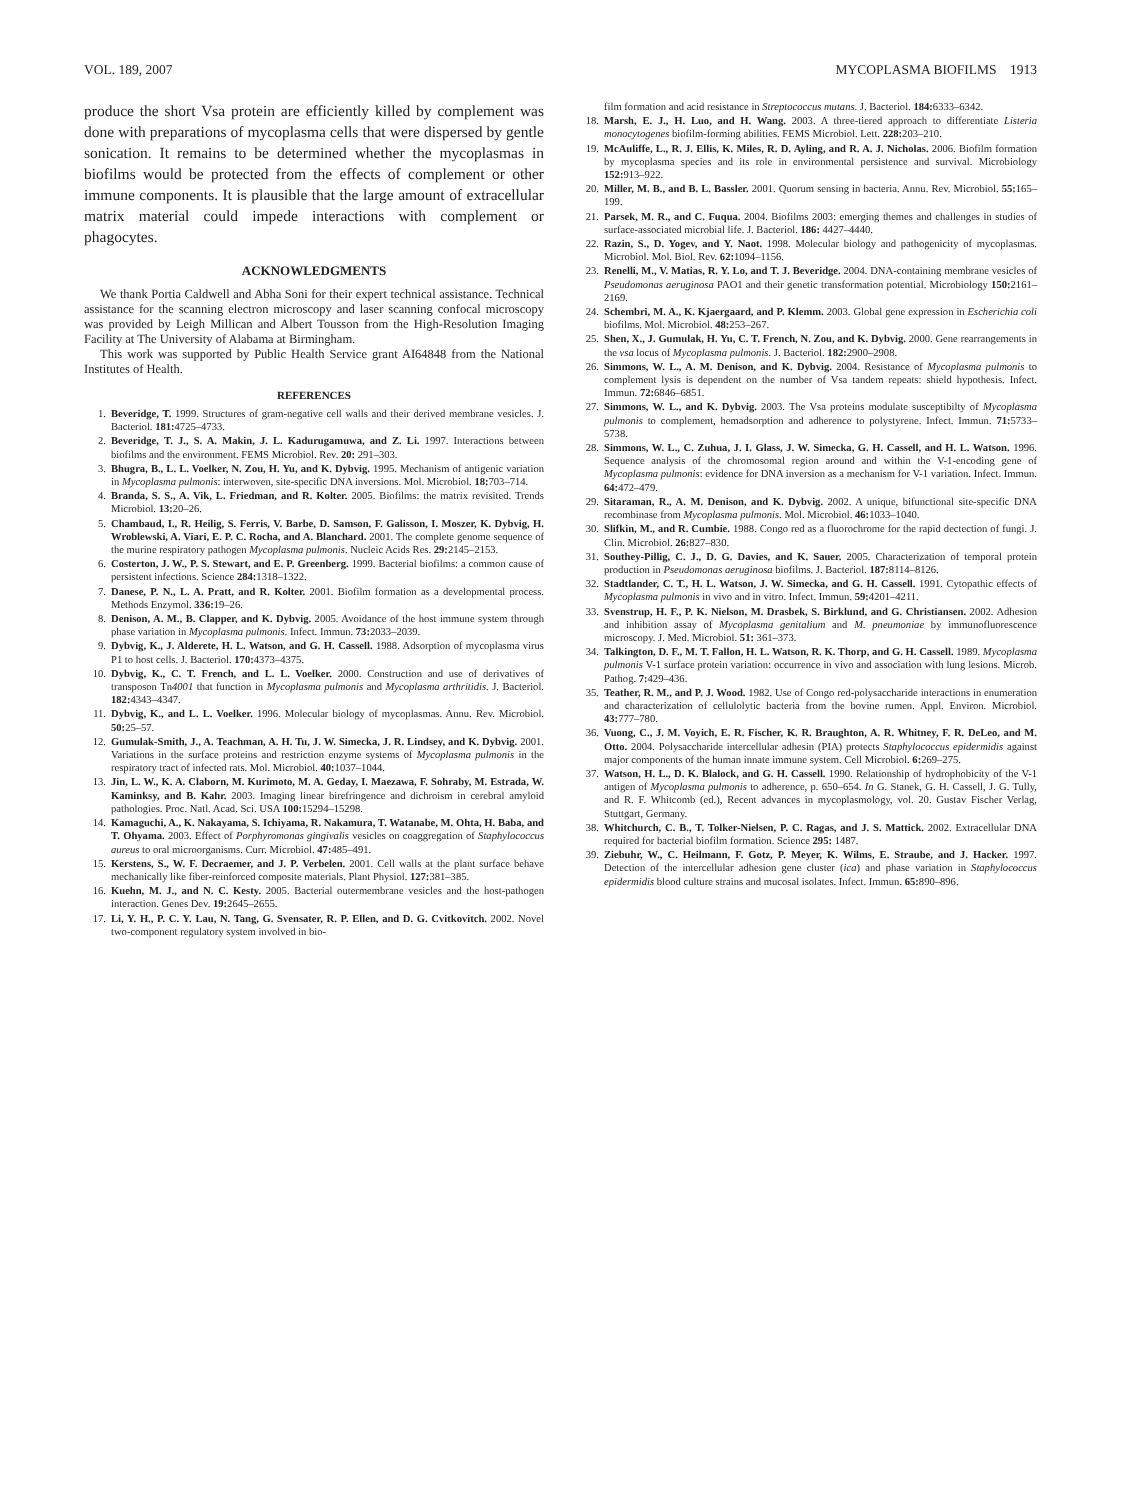VOL. 189, 2007 MYCOPLASMA BIOFILMS 1913
produce the short Vsa protein are efficiently killed by complement was done with preparations of mycoplasma cells that were dispersed by gentle sonication. It remains to be determined whether the mycoplasmas in biofilms would be protected from the effects of complement or other immune components. It is plausible that the large amount of extracellular matrix material could impede interactions with complement or phagocytes.
ACKNOWLEDGMENTS
We thank Portia Caldwell and Abha Soni for their expert technical assistance. Technical assistance for the scanning electron microscopy and laser scanning confocal microscopy was provided by Leigh Millican and Albert Tousson from the High-Resolution Imaging Facility at The University of Alabama at Birmingham.
This work was supported by Public Health Service grant AI64848 from the National Institutes of Health.
REFERENCES
1. Beveridge, T. 1999. Structures of gram-negative cell walls and their derived membrane vesicles. J. Bacteriol. 181: 4725–4733.
2. Beveridge, T. J., S. A. Makin, J. L. Kadurugamuwa, and Z. Li. 1997. Interactions between biofilms and the environment. FEMS Microbiol. Rev. 20: 291–303.
3. Bhugra, B., L. L. Voelker, N. Zou, H. Yu, and K. Dybvig. 1995. Mechanism of antigenic variation in Mycoplasma pulmonis: interwoven, site-specific DNA inversions. Mol. Microbiol. 18: 703–714.
4. Branda, S. S., A. Vik, L. Friedman, and R. Kolter. 2005. Biofilms: the matrix revisited. Trends Microbiol. 13: 20–26.
5. Chambaud, I., R. Heilig, S. Ferris, V. Barbe, D. Samson, F. Galisson, I. Moszer, K. Dybvig, H. Wroblewski, A. Viari, E. P. C. Rocha, and A. Blanchard. 2001. The complete genome sequence of the murine respiratory pathogen Mycoplasma pulmonis. Nucleic Acids Res. 29: 2145–2153.
6. Costerton, J. W., P. S. Stewart, and E. P. Greenberg. 1999. Bacterial biofilms: a common cause of persistent infections. Science 284: 1318–1322.
7. Danese, P. N., L. A. Pratt, and R. Kolter. 2001. Biofilm formation as a developmental process. Methods Enzymol. 336: 19–26.
8. Denison, A. M., B. Clapper, and K. Dybvig. 2005. Avoidance of the host immune system through phase variation in Mycoplasma pulmonis. Infect. Immun. 73: 2033–2039.
9. Dybvig, K., J. Alderete, H. L. Watson, and G. H. Cassell. 1988. Adsorption of mycoplasma virus P1 to host cells. J. Bacteriol. 170: 4373–4375.
10. Dybvig, K., C. T. French, and L. L. Voelker. 2000. Construction and use of derivatives of transposon Tn4001 that function in Mycoplasma pulmonis and Mycoplasma arthritidis. J. Bacteriol. 182: 4343–4347.
11. Dybvig, K., and L. L. Voelker. 1996. Molecular biology of mycoplasmas. Annu. Rev. Microbiol. 50: 25–57.
12. Gumulak-Smith, J., A. Teachman, A. H. Tu, J. W. Simecka, J. R. Lindsey, and K. Dybvig. 2001. Variations in the surface proteins and restriction enzyme systems of Mycoplasma pulmonis in the respiratory tract of infected rats. Mol. Microbiol. 40: 1037–1044.
13. Jin, L. W., K. A. Claborn, M. Kurimoto, M. A. Geday, I. Maezawa, F. Sohraby, M. Estrada, W. Kaminksy, and B. Kahr. 2003. Imaging linear birefringence and dichroism in cerebral amyloid pathologies. Proc. Natl. Acad. Sci. USA 100: 15294–15298.
14. Kamaguchi, A., K. Nakayama, S. Ichiyama, R. Nakamura, T. Watanabe, M. Ohta, H. Baba, and T. Ohyama. 2003. Effect of Porphyromonas gingivalis vesicles on coaggregation of Staphylococcus aureus to oral microorganisms. Curr. Microbiol. 47: 485–491.
15. Kerstens, S., W. F. Decraemer, and J. P. Verbelen. 2001. Cell walls at the plant surface behave mechanically like fiber-reinforced composite materials. Plant Physiol. 127: 381–385.
16. Kuehn, M. J., and N. C. Kesty. 2005. Bacterial outermembrane vesicles and the host-pathogen interaction. Genes Dev. 19: 2645–2655.
17. Li, Y. H., P. C. Y. Lau, N. Tang, G. Svensater, R. P. Ellen, and D. G. Cvitkovitch. 2002. Novel two-component regulatory system involved in bio-
film formation and acid resistance in Streptococcus mutans. J. Bacteriol. 184: 6333–6342.
18. Marsh, E. J., H. Luo, and H. Wang. 2003. A three-tiered approach to differentiate Listeria monocytogenes biofilm-forming abilities. FEMS Microbiol. Lett. 228: 203–210.
19. McAuliffe, L., R. J. Ellis, K. Miles, R. D. Ayling, and R. A. J. Nicholas. 2006. Biofilm formation by mycoplasma species and its role in environmental persistence and survival. Microbiology 152: 913–922.
20. Miller, M. B., and B. L. Bassler. 2001. Quorum sensing in bacteria. Annu. Rev. Microbiol. 55: 165–199.
21. Parsek, M. R., and C. Fuqua. 2004. Biofilms 2003: emerging themes and challenges in studies of surface-associated microbial life. J. Bacteriol. 186: 4427–4440.
22. Razin, S., D. Yogev, and Y. Naot. 1998. Molecular biology and pathogenicity of mycoplasmas. Microbiol. Mol. Biol. Rev. 62: 1094–1156.
23. Renelli, M., V. Matias, R. Y. Lo, and T. J. Beveridge. 2004. DNA-containing membrane vesicles of Pseudomonas aeruginosa PAO1 and their genetic transformation potential. Microbiology 150: 2161–2169.
24. Schembri, M. A., K. Kjaergaard, and P. Klemm. 2003. Global gene expression in Escherichia coli biofilms. Mol. Microbiol. 48: 253–267.
25. Shen, X., J. Gumulak, H. Yu, C. T. French, N. Zou, and K. Dybvig. 2000. Gene rearrangements in the vsa locus of Mycoplasma pulmonis. J. Bacteriol. 182: 2900–2908.
26. Simmons, W. L., A. M. Denison, and K. Dybvig. 2004. Resistance of Mycoplasma pulmonis to complement lysis is dependent on the number of Vsa tandem repeats: shield hypothesis. Infect. Immun. 72: 6846–6851.
27. Simmons, W. L., and K. Dybvig. 2003. The Vsa proteins modulate susceptibilty of Mycoplasma pulmonis to complement, hemadsorption and adherence to polystyrene. Infect. Immun. 71: 5733–5738.
28. Simmons, W. L., C. Zuhua, J. I. Glass, J. W. Simecka, G. H. Cassell, and H. L. Watson. 1996. Sequence analysis of the chromosomal region around and within the V-1-encoding gene of Mycoplasma pulmonis: evidence for DNA inversion as a mechanism for V-1 variation. Infect. Immun. 64: 472–479.
29. Sitaraman, R., A. M. Denison, and K. Dybvig. 2002. A unique, bifunctional site-specific DNA recombinase from Mycoplasma pulmonis. Mol. Microbiol. 46: 1033–1040.
30. Slifkin, M., and R. Cumbie. 1988. Congo red as a fluorochrome for the rapid dectection of fungi. J. Clin. Microbiol. 26: 827–830.
31. Southey-Pillig, C. J., D. G. Davies, and K. Sauer. 2005. Characterization of temporal protein production in Pseudomonas aeruginosa biofilms. J. Bacteriol. 187: 8114–8126.
32. Stadtlander, C. T., H. L. Watson, J. W. Simecka, and G. H. Cassell. 1991. Cytopathic effects of Mycoplasma pulmonis in vivo and in vitro. Infect. Immun. 59: 4201–4211.
33. Svenstrup, H. F., P. K. Nielson, M. Drasbek, S. Birklund, and G. Christiansen. 2002. Adhesion and inhibition assay of Mycoplasma genitalium and M. pneumoniae by immunofluorescence microscopy. J. Med. Microbiol. 51: 361–373.
34. Talkington, D. F., M. T. Fallon, H. L. Watson, R. K. Thorp, and G. H. Cassell. 1989. Mycoplasma pulmonis V-1 surface protein variation: occurrence in vivo and association with lung lesions. Microb. Pathog. 7: 429–436.
35. Teather, R. M., and P. J. Wood. 1982. Use of Congo red-polysaccharide interactions in enumeration and characterization of cellulolytic bacteria from the bovine rumen. Appl. Environ. Microbiol. 43: 777–780.
36. Vuong, C., J. M. Voyich, E. R. Fischer, K. R. Braughton, A. R. Whitney, F. R. DeLeo, and M. Otto. 2004. Polysaccharide intercellular adhesin (PIA) protects Staphylococcus epidermidis against major components of the human innate immune system. Cell Microbiol. 6: 269–275.
37. Watson, H. L., D. K. Blalock, and G. H. Cassell. 1990. Relationship of hydrophobicity of the V-1 antigen of Mycoplasma pulmonis to adherence, p. 650–654. In G. Stanek, G. H. Cassell, J. G. Tully, and R. F. Whitcomb (ed.), Recent advances in mycoplasmology, vol. 20. Gustav Fischer Verlag, Stuttgart, Germany.
38. Whitchurch, C. B., T. Tolker-Nielsen, P. C. Ragas, and J. S. Mattick. 2002. Extracellular DNA required for bacterial biofilm formation. Science 295: 1487.
39. Ziebuhr, W., C. Heilmann, F. Gotz, P. Meyer, K. Wilms, E. Straube, and J. Hacker. 1997. Detection of the intercellular adhesion gene cluster (ica) and phase variation in Staphylococcus epidermidis blood culture strains and mucosal isolates. Infect. Immun. 65: 890–896.